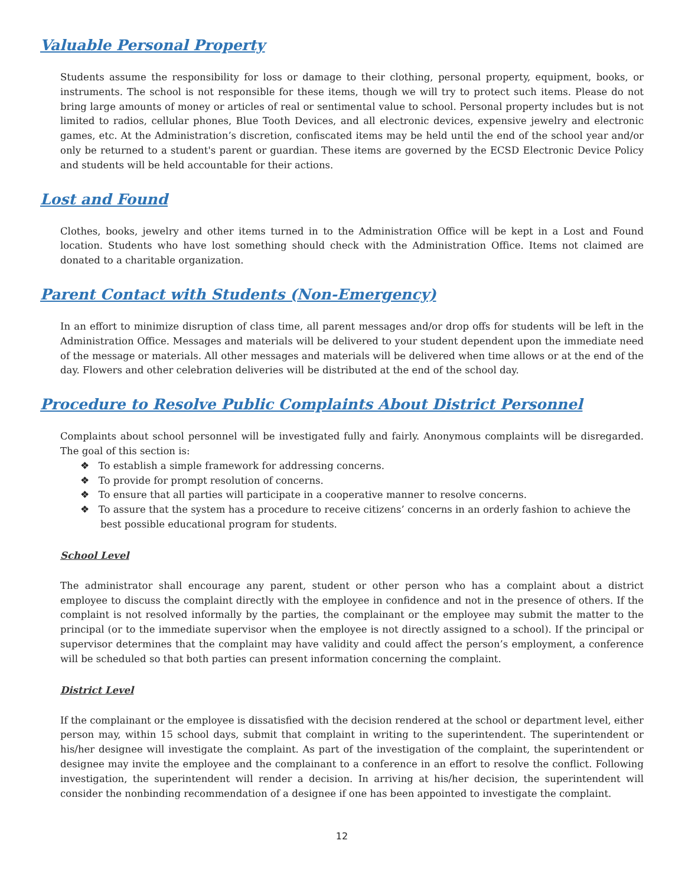Valuable Personal Property
Students assume the responsibility for loss or damage to their clothing, personal property, equipment, books, or instruments. The school is not responsible for these items, though we will try to protect such items. Please do not bring large amounts of money or articles of real or sentimental value to school. Personal property includes but is not limited to radios, cellular phones, Blue Tooth Devices, and all electronic devices, expensive jewelry and electronic games, etc. At the Administration’s discretion, confiscated items may be held until the end of the school year and/or only be returned to a student's parent or guardian. These items are governed by the ECSD Electronic Device Policy and students will be held accountable for their actions.
Lost and Found
Clothes, books, jewelry and other items turned in to the Administration Office will be kept in a Lost and Found location. Students who have lost something should check with the Administration Office. Items not claimed are donated to a charitable organization.
Parent Contact with Students (Non-Emergency)
In an effort to minimize disruption of class time, all parent messages and/or drop offs for students will be left in the Administration Office. Messages and materials will be delivered to your student dependent upon the immediate need of the message or materials. All other messages and materials will be delivered when time allows or at the end of the day. Flowers and other celebration deliveries will be distributed at the end of the school day.
Procedure to Resolve Public Complaints About District Personnel
Complaints about school personnel will be investigated fully and fairly. Anonymous complaints will be disregarded. The goal of this section is:
❖ To establish a simple framework for addressing concerns.
❖ To provide for prompt resolution of concerns.
❖ To ensure that all parties will participate in a cooperative manner to resolve concerns.
❖ To assure that the system has a procedure to receive citizens’ concerns in an orderly fashion to achieve the best possible educational program for students.
School Level
The administrator shall encourage any parent, student or other person who has a complaint about a district employee to discuss the complaint directly with the employee in confidence and not in the presence of others. If the complaint is not resolved informally by the parties, the complainant or the employee may submit the matter to the principal (or to the immediate supervisor when the employee is not directly assigned to a school). If the principal or supervisor determines that the complaint may have validity and could affect the person’s employment, a conference will be scheduled so that both parties can present information concerning the complaint.
District Level
If the complainant or the employee is dissatisfied with the decision rendered at the school or department level, either person may, within 15 school days, submit that complaint in writing to the superintendent. The superintendent or his/her designee will investigate the complaint. As part of the investigation of the complaint, the superintendent or designee may invite the employee and the complainant to a conference in an effort to resolve the conflict. Following investigation, the superintendent will render a decision. In arriving at his/her decision, the superintendent will consider the nonbinding recommendation of a designee if one has been appointed to investigate the complaint.
12